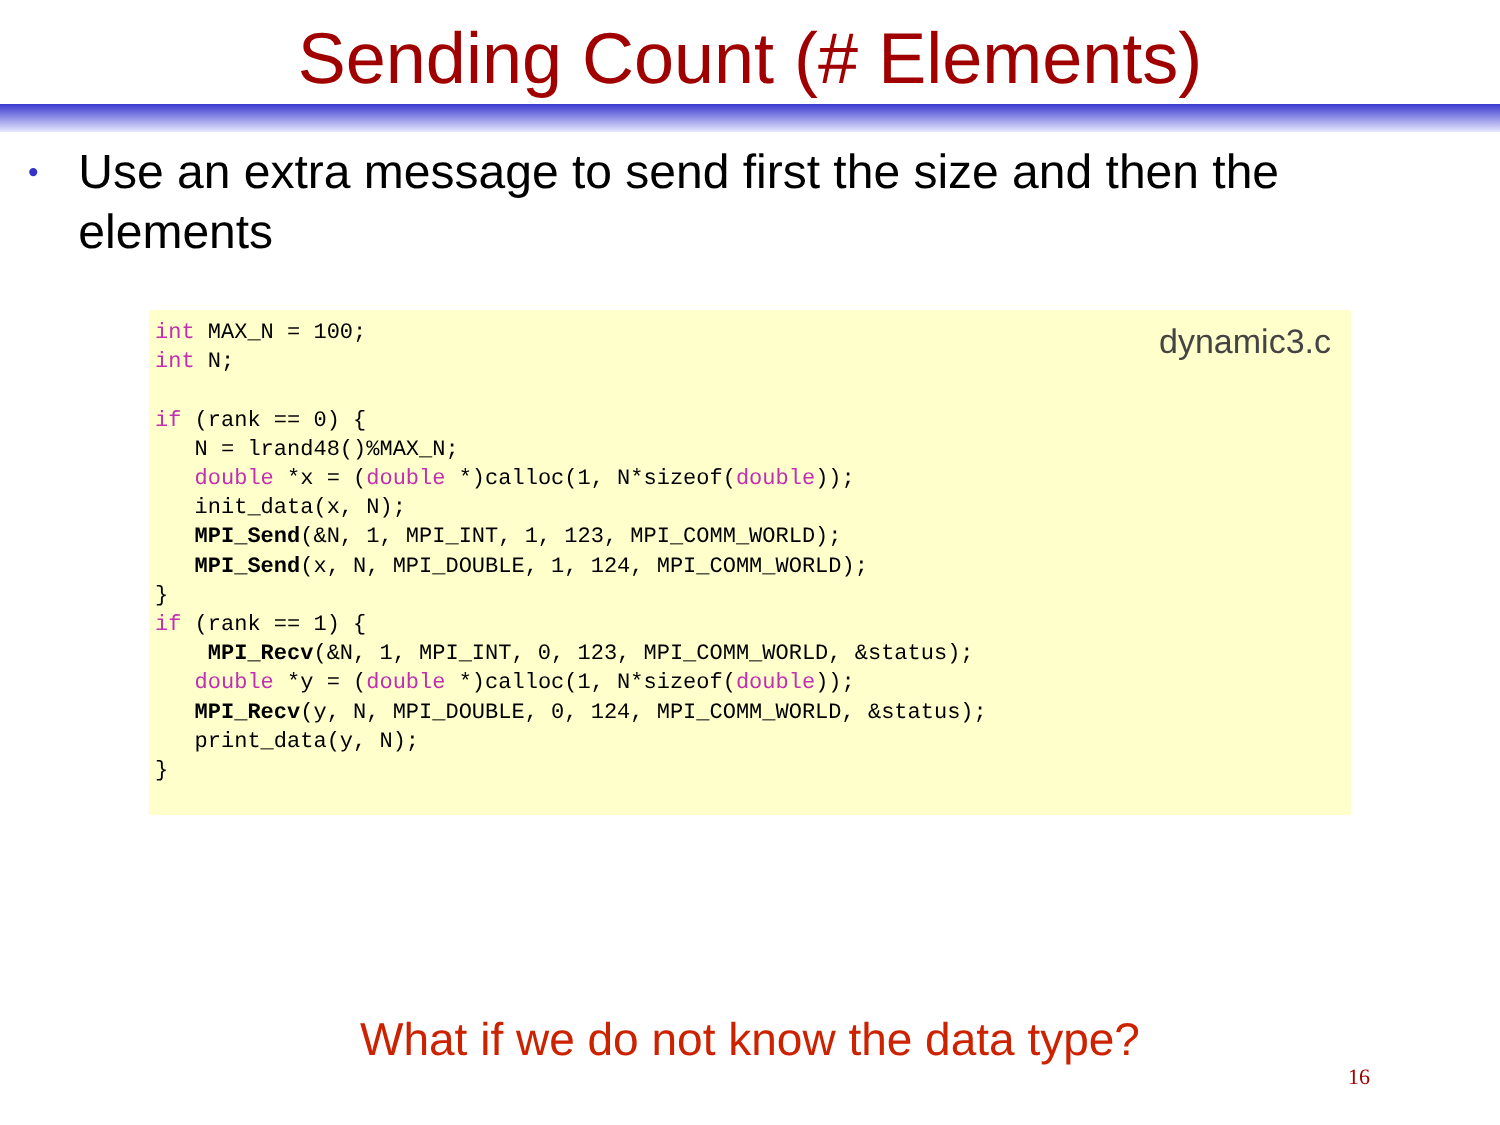Sending Count (# Elements)
• Use an extra message to send first the size and then the elements
dynamic3.c
int MAX_N = 100;
int N;

if (rank == 0) {
   N = lrand48()%MAX_N;
   double *x = (double *)calloc(1, N*sizeof(double));
   init_data(x, N);
   MPI_Send(&N, 1, MPI_INT, 1, 123, MPI_COMM_WORLD);
   MPI_Send(x, N, MPI_DOUBLE, 1, 124, MPI_COMM_WORLD);
}
if (rank == 1) {
    MPI_Recv(&N, 1, MPI_INT, 0, 123, MPI_COMM_WORLD, &status);
   double *y = (double *)calloc(1, N*sizeof(double));
   MPI_Recv(y, N, MPI_DOUBLE, 0, 124, MPI_COMM_WORLD, &status);
   print_data(y, N);
}
What if we do not know the data type?
16